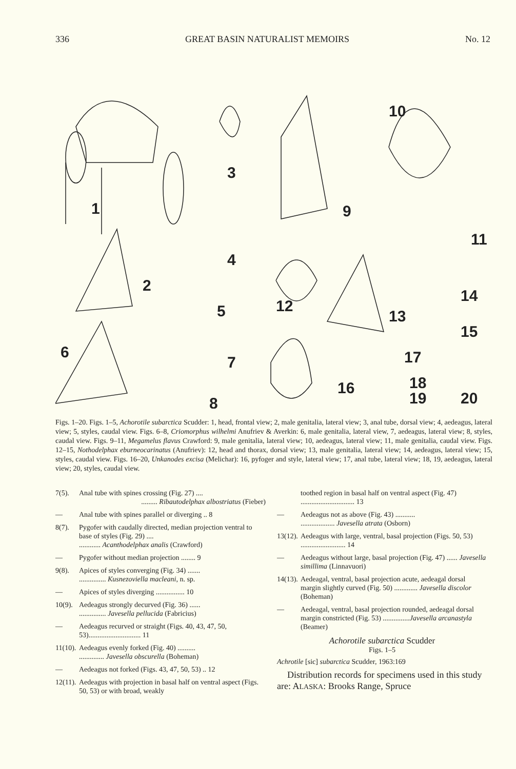336 GREAT BASIN NATURALIST MEMOIRS No. 12
1
2
3
4
5
6
7
8
9
10
11
12
13
14
15
16
17
18
19
20
Figs. 1–20. Figs. 1–5, Achorotile subarctica Scudder: 1, head, frontal view; 2, male genitalia, lateral view; 3, anal tube, dorsal view; 4, aedeagus, lateral view; 5, styles, caudal view. Figs. 6–8, Criomorphus wilhelmi Anufriev & Averkin: 6, male genitalia, lateral view, 7, aedeagus, lateral view; 8, styles, caudal view. Figs. 9–11, Megamelus flavus Crawford: 9, male genitalia, lateral view; 10, aedeagus, lateral view; 11, male genitalia, caudal view. Figs. 12–15, Nothodelphax eburneocarinatus (Anufriev): 12, head and thorax, dorsal view; 13, male genitalia, lateral view; 14, aedeagus, lateral view; 15, styles, caudal view. Figs. 16–20, Unkanodes excisa (Melichar): 16, pyfoger and style, lateral view; 17, anal tube, lateral view; 18, 19, aedeagus, lateral view; 20, styles, caudal view.
7(5). Anal tube with spines crossing (Fig. 27) ....
......... Ribautodelphax albostriatus (Fieber)
— Anal tube with spines parallel or diverging .. 8
8(7). Pygofer with caudally directed, median projection ventral to base of styles (Fig. 29) ....
............ Acanthodelphax analis (Crawford)
— Pygofer without median projection ........ 9
9(8). Apices of styles converging (Fig. 34) .......
............... Kusnezoviella macleani, n. sp.
— Apices of styles diverging ................ 10
10(9). Aedeagus strongly decurved (Fig. 36) ......
............... Javesella pellucida (Fabricius)
— Aedeagus recurved or straight (Figs. 40, 43, 47, 50, 53)............................. 11
11(10). Aedeagus evenly forked (Fig. 40) ..........
.............. Javesella obscurella (Boheman)
— Aedeagus not forked (Figs. 43, 47, 50, 53) .. 12
12(11). Aedeagus with projection in basal half on ventral aspect (Figs. 50, 53) or with broad, weakly
toothed region in basal half on ventral aspect (Fig. 47) .............................. 13
— Aedeagus not as above (Fig. 43) ...........
................... Javesella atrata (Osborn)
13(12). Aedeagus with large, ventral, basal projection (Figs. 50, 53) ......................... 14
— Aedeagus without large, basal projection (Fig. 47) ...... Javesella simillima (Linnavuori)
14(13). Aedeagal, ventral, basal projection acute, aedeagal dorsal margin slightly curved (Fig. 50) ............. Javesella discolor (Boheman)
— Aedeagal, ventral, basal projection rounded, aedeagal dorsal margin constricted (Fig. 53) ...............Javesella arcanastyla (Beamer)
Achorotile subarctica Scudder
Figs. 1–5
Achrotile [sic] subarctica Scudder, 1963:169
Distribution records for specimens used in this study are: ALASKA: Brooks Range, Spruce